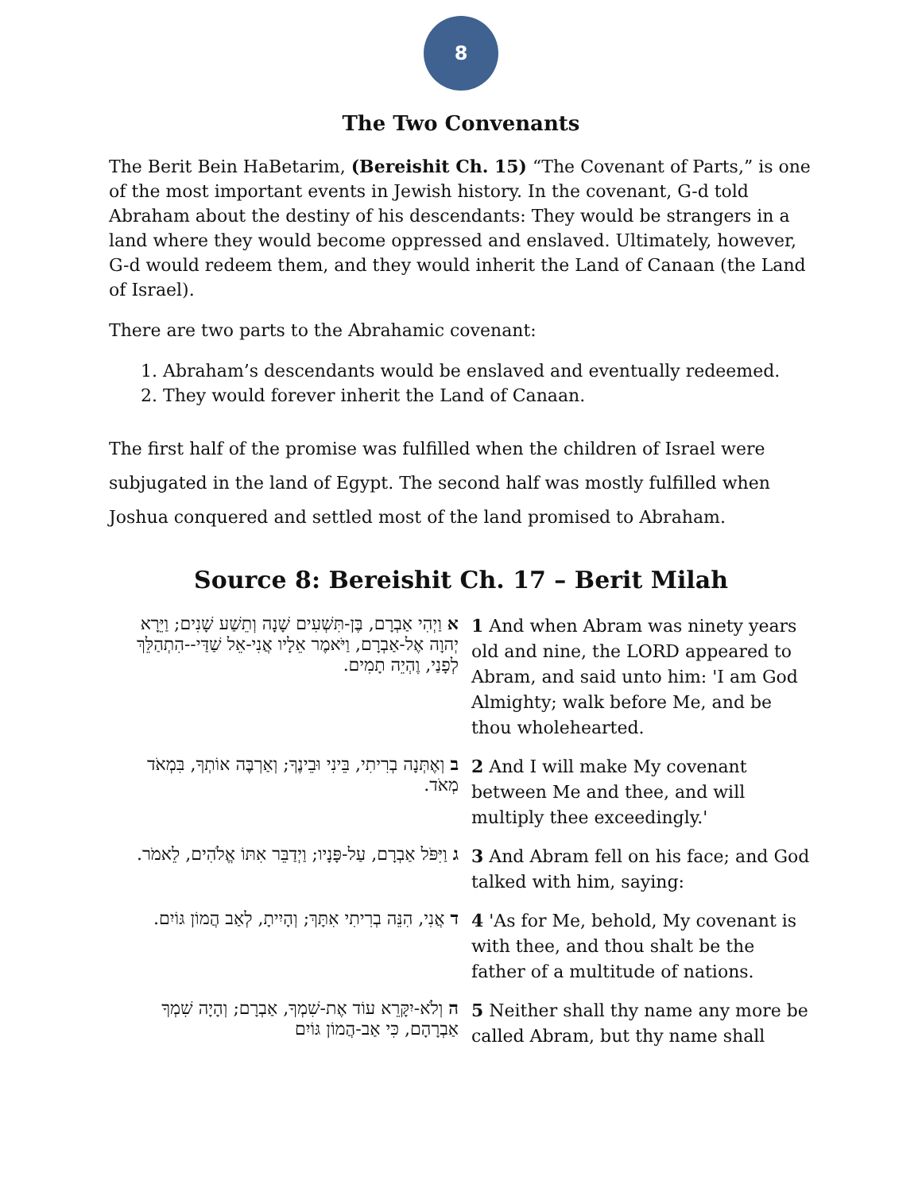8
The Two Convenants
The Berit Bein HaBetarim, (Bereishit Ch. 15) “The Covenant of Parts,” is one of the most important events in Jewish history. In the covenant, G-d told Abraham about the destiny of his descendants: They would be strangers in a land where they would become oppressed and enslaved. Ultimately, however, G-d would redeem them, and they would inherit the Land of Canaan (the Land of Israel).
There are two parts to the Abrahamic covenant:
1. Abraham’s descendants would be enslaved and eventually redeemed.
2. They would forever inherit the Land of Canaan.
The first half of the promise was fulfilled when the children of Israel were subjugated in the land of Egypt. The second half was mostly fulfilled when Joshua conquered and settled most of the land promised to Abraham.
Source 8: Bereishit Ch. 17 – Berit Milah
| א וַיְהִי אַבְרָם, בֶּן-תִּשְׁעִים שָׁנָה וְתֵשַׁע שָׁנִים; וַיֵּרָא יְהוָה אֶל-אַבְרָם, וַיֹּאמֶר אֵלָיו אֲנִי-אֵל שַׁדַּי--הִתְהַלֵּךְ לְפָנַי, וֶהְיֵה תָמִים. | 1 And when Abram was ninety years old and nine, the LORD appeared to Abram, and said unto him: 'I am God Almighty; walk before Me, and be thou wholehearted. |
| ב וְאֶתְּנָה בְרִיתִי, בֵּינִי וּבֵינֶךָ; וְאַרְבֶּה אוֹתְךָ, בִּמְאֹד מְאֹד. | 2 And I will make My covenant between Me and thee, and will multiply thee exceedingly.' |
| ג וַיִּפֹּל אַבְרָם, עַל-פָּנָיו; וַיְדַבֵּר אִתּוֹ אֱלֹהִים, לֵאמֹר. | 3 And Abram fell on his face; and God talked with him, saying: |
| ד אֲנִי, הִנֵּה בְרִיתִי אִתָּךְ; וְהָיִיתָ, לְאַב הֲמוֹן גּוֹיִם. | 4 'As for Me, behold, My covenant is with thee, and thou shalt be the father of a multitude of nations. |
| ה וְלֹא-יִקָּרֵא עוֹד אֶת-שִׁמְךָ, אַבְרָם; וְהָיָה שִׁמְךָ אַבְרָהָם, כִּי אַב-הֲמוֹן גּוֹיִם | 5 Neither shall thy name any more be called Abram, but thy name shall |